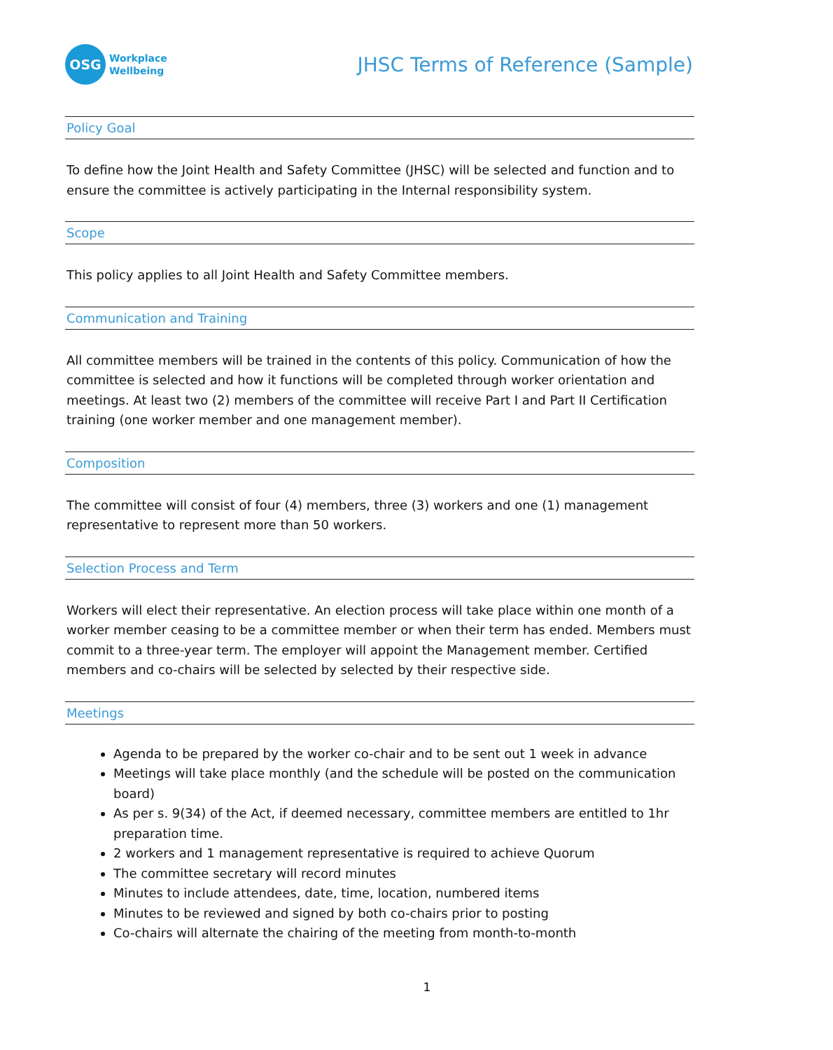OSG
Workplace
Wellbeing
JHSC Terms of Reference (Sample)
Policy Goal
To define how the Joint Health and Safety Committee (JHSC) will be selected and function and to ensure the committee is actively participating in the Internal responsibility system.
Scope
This policy applies to all Joint Health and Safety Committee members.
Communication and Training
All committee members will be trained in the contents of this policy. Communication of how the committee is selected and how it functions will be completed through worker orientation and meetings. At least two (2) members of the committee will receive Part I and Part II Certification training (one worker member and one management member).
Composition
The committee will consist of four (4) members, three (3) workers and one (1) management representative to represent more than 50 workers.
Selection Process and Term
Workers will elect their representative. An election process will take place within one month of a worker member ceasing to be a committee member or when their term has ended. Members must commit to a three-year term. The employer will appoint the Management member. Certified members and co-chairs will be selected by selected by their respective side.
Meetings
Agenda to be prepared by the worker co-chair and to be sent out 1 week in advance
Meetings will take place monthly (and the schedule will be posted on the communication board)
As per s. 9(34) of the Act, if deemed necessary, committee members are entitled to 1hr preparation time.
2 workers and 1 management representative is required to achieve Quorum
The committee secretary will record minutes
Minutes to include attendees, date, time, location, numbered items
Minutes to be reviewed and signed by both co-chairs prior to posting
Co-chairs will alternate the chairing of the meeting from month-to-month
1